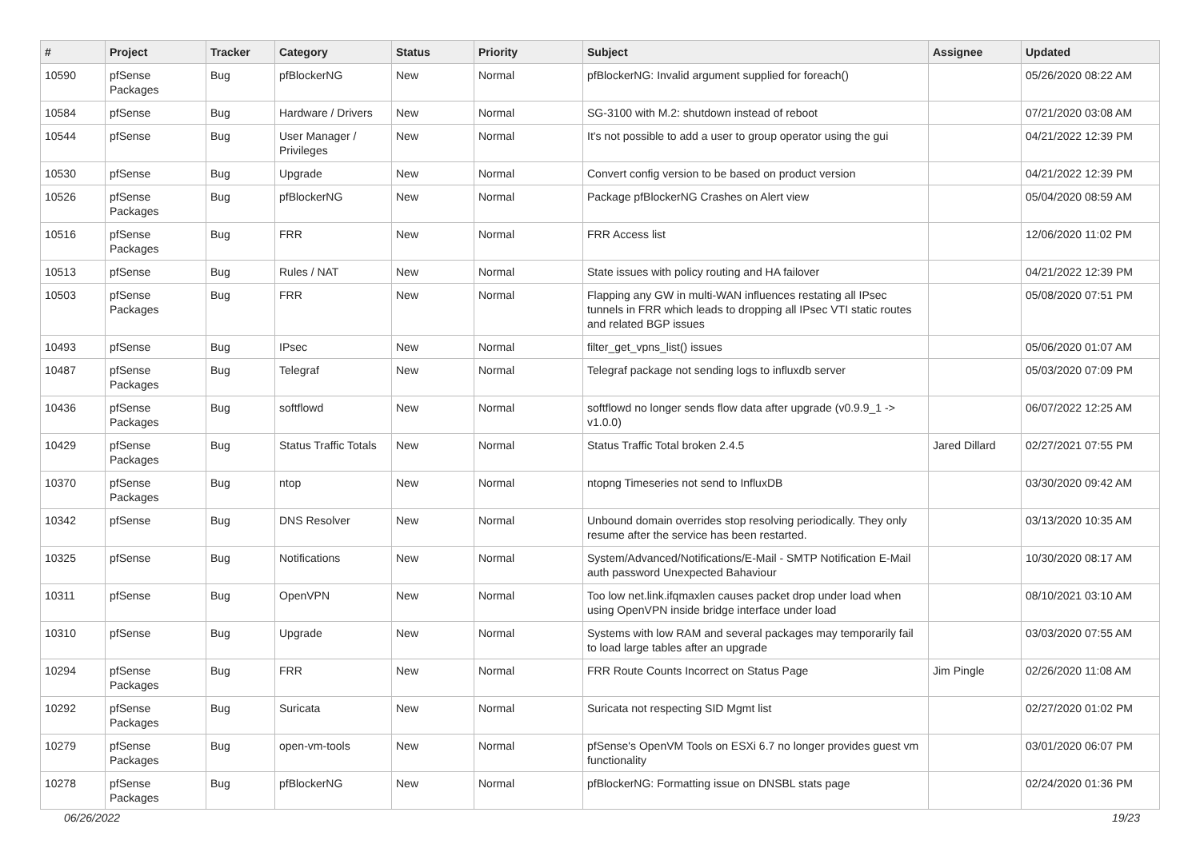| # | Project | Tracker | Category | Status | Priority | Subject | Assignee | Updated |
| --- | --- | --- | --- | --- | --- | --- | --- | --- |
| 10590 | pfSense Packages | Bug | pfBlockerNG | New | Normal | pfBlockerNG: Invalid argument supplied for foreach() | | 05/26/2020 08:22 AM |
| 10584 | pfSense | Bug | Hardware / Drivers | New | Normal | SG-3100 with M.2: shutdown instead of reboot | | 07/21/2020 03:08 AM |
| 10544 | pfSense | Bug | User Manager / Privileges | New | Normal | It's not possible to add a user to group operator using the gui | | 04/21/2022 12:39 PM |
| 10530 | pfSense | Bug | Upgrade | New | Normal | Convert config version to be based on product version | | 04/21/2022 12:39 PM |
| 10526 | pfSense Packages | Bug | pfBlockerNG | New | Normal | Package pfBlockerNG Crashes on Alert view | | 05/04/2020 08:59 AM |
| 10516 | pfSense Packages | Bug | FRR | New | Normal | FRR Access list | | 12/06/2020 11:02 PM |
| 10513 | pfSense | Bug | Rules / NAT | New | Normal | State issues with policy routing and HA failover | | 04/21/2022 12:39 PM |
| 10503 | pfSense Packages | Bug | FRR | New | Normal | Flapping any GW in multi-WAN influences restating all IPsec tunnels in FRR which leads to dropping all IPsec VTI static routes and related BGP issues | | 05/08/2020 07:51 PM |
| 10493 | pfSense | Bug | IPsec | New | Normal | filter_get_vpns_list() issues | | 05/06/2020 01:07 AM |
| 10487 | pfSense Packages | Bug | Telegraf | New | Normal | Telegraf package not sending logs to influxdb server | | 05/03/2020 07:09 PM |
| 10436 | pfSense Packages | Bug | softflowd | New | Normal | softflowd no longer sends flow data after upgrade (v0.9.9_1 -> v1.0.0) | | 06/07/2022 12:25 AM |
| 10429 | pfSense Packages | Bug | Status Traffic Totals | New | Normal | Status Traffic Total broken 2.4.5 | Jared Dillard | 02/27/2021 07:55 PM |
| 10370 | pfSense Packages | Bug | ntop | New | Normal | ntopng Timeseries not send to InfluxDB | | 03/30/2020 09:42 AM |
| 10342 | pfSense | Bug | DNS Resolver | New | Normal | Unbound domain overrides stop resolving periodically. They only resume after the service has been restarted. | | 03/13/2020 10:35 AM |
| 10325 | pfSense | Bug | Notifications | New | Normal | System/Advanced/Notifications/E-Mail - SMTP Notification E-Mail auth password Unexpected Bahaviour | | 10/30/2020 08:17 AM |
| 10311 | pfSense | Bug | OpenVPN | New | Normal | Too low net.link.ifqmaxlen causes packet drop under load when using OpenVPN inside bridge interface under load | | 08/10/2021 03:10 AM |
| 10310 | pfSense | Bug | Upgrade | New | Normal | Systems with low RAM and several packages may temporarily fail to load large tables after an upgrade | | 03/03/2020 07:55 AM |
| 10294 | pfSense Packages | Bug | FRR | New | Normal | FRR Route Counts Incorrect on Status Page | Jim Pingle | 02/26/2020 11:08 AM |
| 10292 | pfSense Packages | Bug | Suricata | New | Normal | Suricata not respecting SID Mgmt list | | 02/27/2020 01:02 PM |
| 10279 | pfSense Packages | Bug | open-vm-tools | New | Normal | pfSense's OpenVM Tools on ESXi 6.7 no longer provides guest vm functionality | | 03/01/2020 06:07 PM |
| 10278 | pfSense Packages | Bug | pfBlockerNG | New | Normal | pfBlockerNG: Formatting issue on DNSBL stats page | | 02/24/2020 01:36 PM |
06/26/2022 19/23